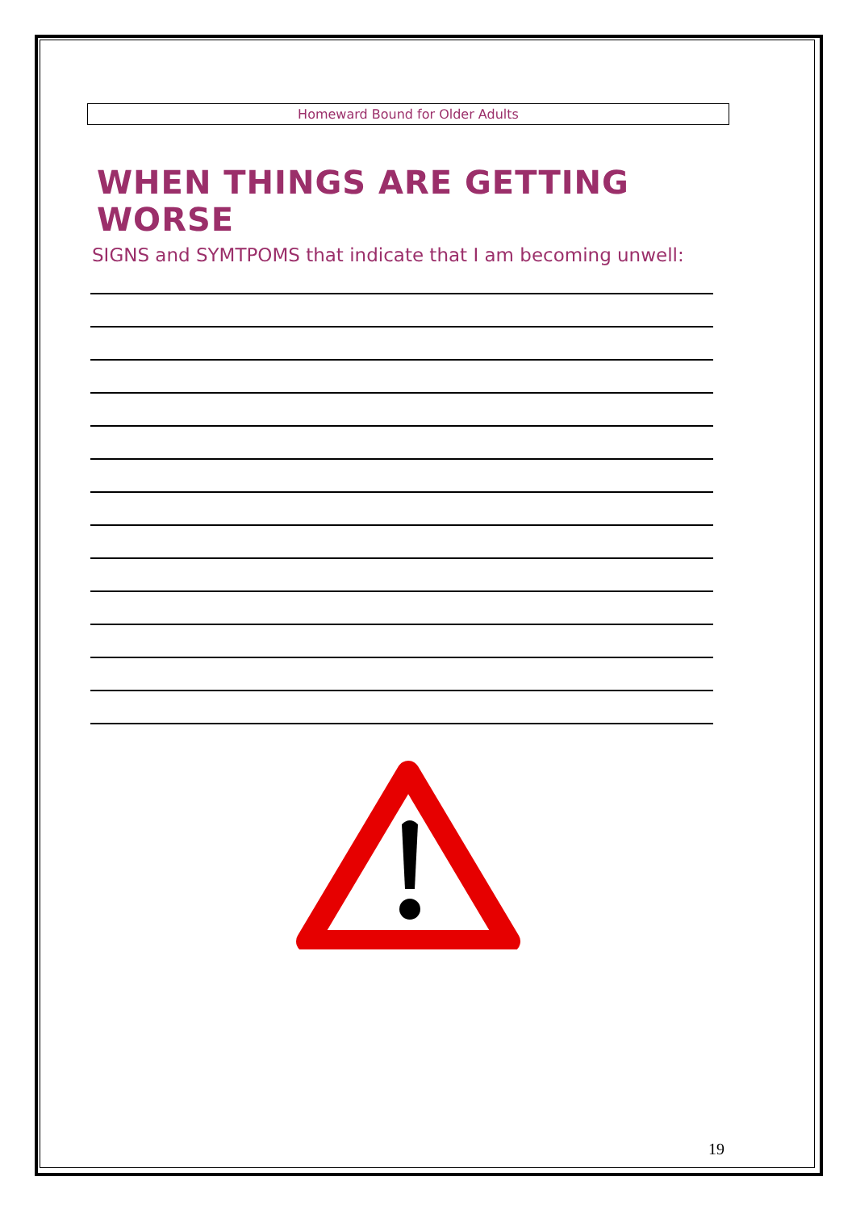Homeward Bound for Older Adults
WHEN THINGS ARE GETTING WORSE
SIGNS and SYMTPOMS that indicate that I am becoming unwell:
19